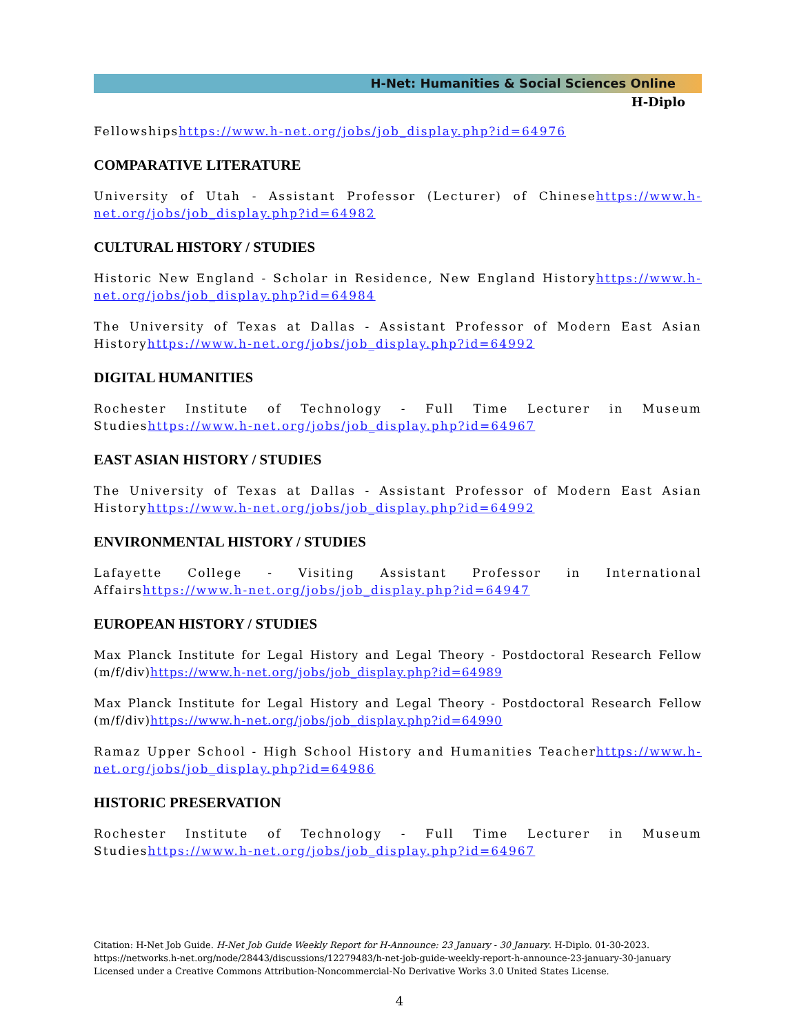H-Net: Humanities & Social Sciences Online
H-Diplo
Fellowshipshttps://www.h-net.org/jobs/job_display.php?id=64976
COMPARATIVE LITERATURE
University of Utah - Assistant Professor (Lecturer) of Chinesehttps://www.h-net.org/jobs/job_display.php?id=64982
CULTURAL HISTORY / STUDIES
Historic New England - Scholar in Residence, New England Historyhttps://www.h-net.org/jobs/job_display.php?id=64984
The University of Texas at Dallas - Assistant Professor of Modern East Asian Historyhttps://www.h-net.org/jobs/job_display.php?id=64992
DIGITAL HUMANITIES
Rochester Institute of Technology - Full Time Lecturer in Museum Studieshttps://www.h-net.org/jobs/job_display.php?id=64967
EAST ASIAN HISTORY / STUDIES
The University of Texas at Dallas - Assistant Professor of Modern East Asian Historyhttps://www.h-net.org/jobs/job_display.php?id=64992
ENVIRONMENTAL HISTORY / STUDIES
Lafayette College - Visiting Assistant Professor in International Affairshttps://www.h-net.org/jobs/job_display.php?id=64947
EUROPEAN HISTORY / STUDIES
Max Planck Institute for Legal History and Legal Theory - Postdoctoral Research Fellow (m/f/div)https://www.h-net.org/jobs/job_display.php?id=64989
Max Planck Institute for Legal History and Legal Theory - Postdoctoral Research Fellow (m/f/div)https://www.h-net.org/jobs/job_display.php?id=64990
Ramaz Upper School - High School History and Humanities Teacherhttps://www.h-net.org/jobs/job_display.php?id=64986
HISTORIC PRESERVATION
Rochester Institute of Technology - Full Time Lecturer in Museum Studieshttps://www.h-net.org/jobs/job_display.php?id=64967
Citation: H-Net Job Guide. H-Net Job Guide Weekly Report for H-Announce: 23 January - 30 January. H-Diplo. 01-30-2023.
https://networks.h-net.org/node/28443/discussions/12279483/h-net-job-guide-weekly-report-h-announce-23-january-30-january
Licensed under a Creative Commons Attribution-Noncommercial-No Derivative Works 3.0 United States License.
4